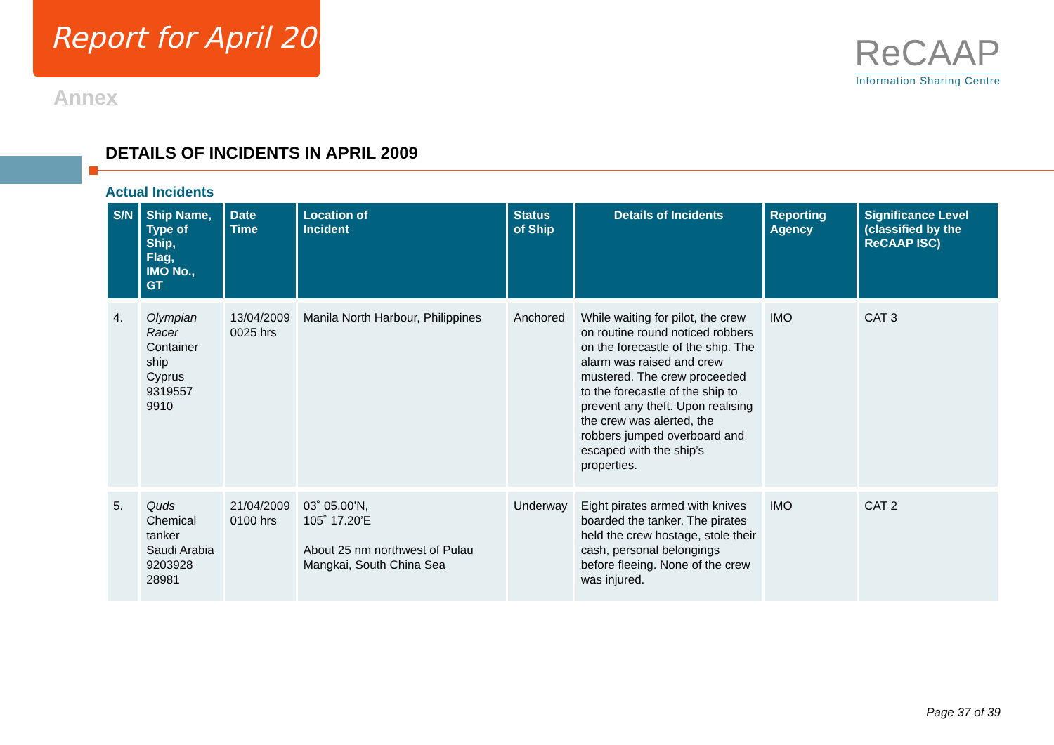Report for April 2009
Annex
ReCAAP
Information Sharing Centre
DETAILS OF INCIDENTS IN APRIL 2009
Actual Incidents
| S/N | Ship Name, Type of Ship, Flag, IMO No., GT | Date Time | Location of Incident | Status of Ship | Details of Incidents | Reporting Agency | Significance Level (classified by the ReCAAP ISC) |
| --- | --- | --- | --- | --- | --- | --- | --- |
| 4. | Olympian Racer Container ship Cyprus 9319557 9910 | 13/04/2009 0025 hrs | Manila North Harbour, Philippines | Anchored | While waiting for pilot, the crew on routine round noticed robbers on the forecastle of the ship. The alarm was raised and crew mustered. The crew proceeded to the forecastle of the ship to prevent any theft. Upon realising the crew was alerted, the robbers jumped overboard and escaped with the ship’s properties. | IMO | CAT 3 |
| 5. | Quds Chemical tanker Saudi Arabia 9203928 28981 | 21/04/2009 0100 hrs | 03˚ 05.00’N, 105˚ 17.20’E About 25 nm northwest of Pulau Mangkai, South China Sea | Underway | Eight pirates armed with knives boarded the tanker. The pirates held the crew hostage, stole their cash, personal belongings before fleeing. None of the crew was injured. | IMO | CAT 2 |
Page 37 of 39